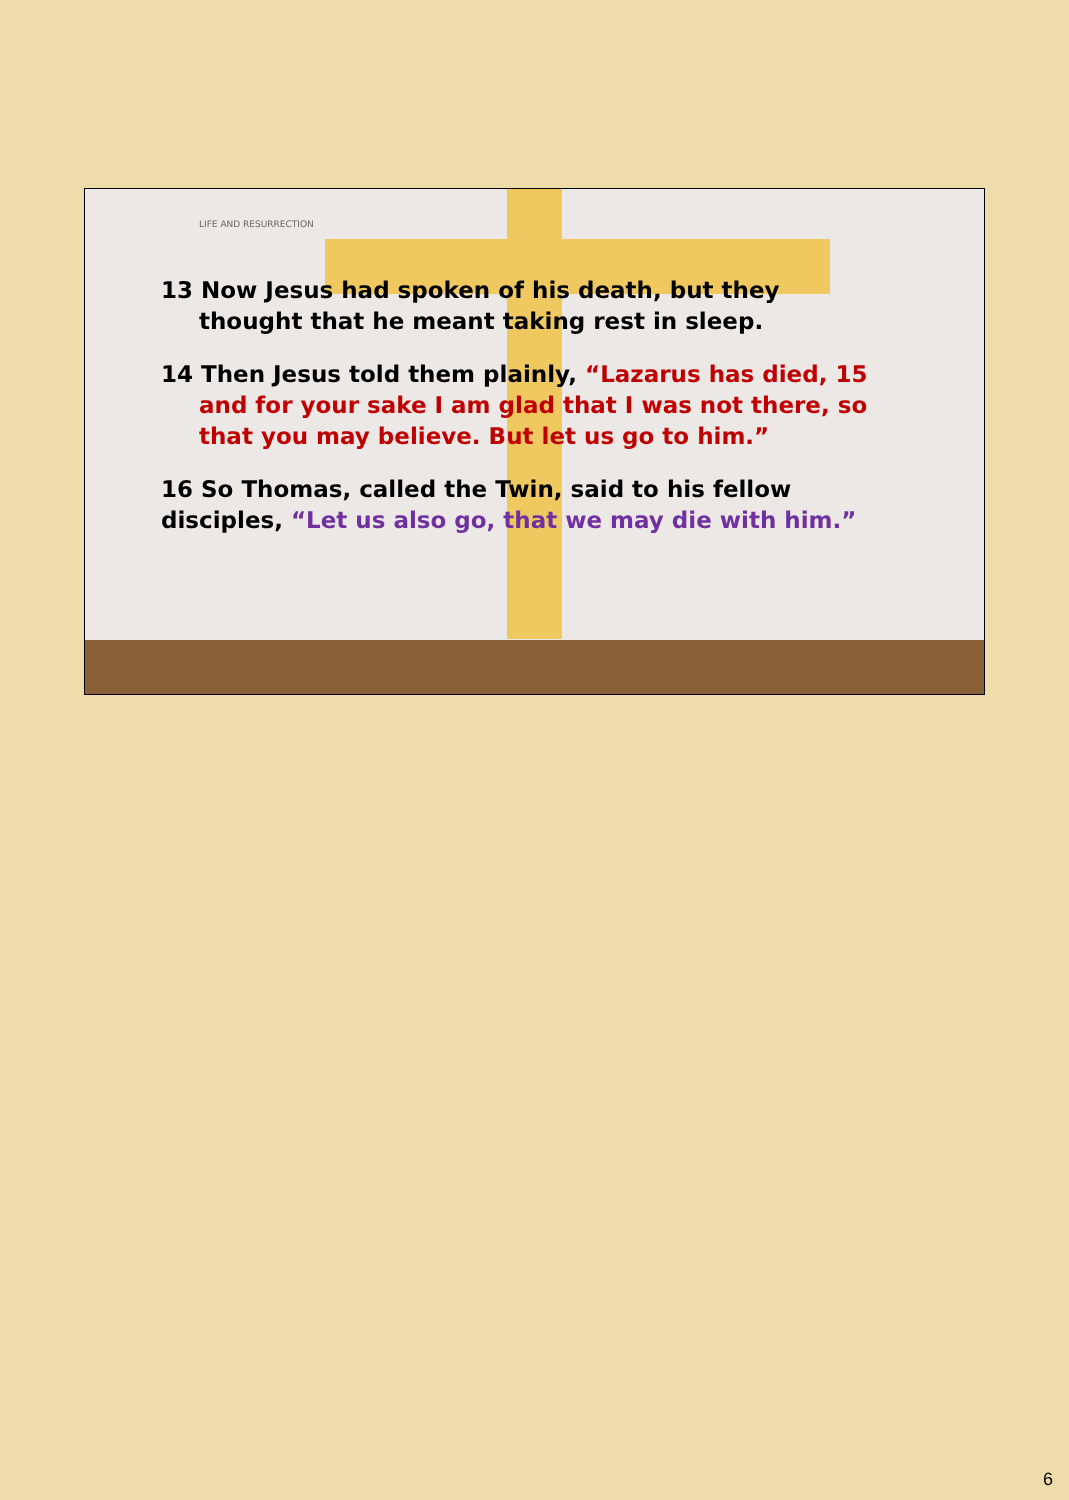LIFE AND RESURRECTION
13 Now Jesus had spoken of his death, but they thought that he meant taking rest in sleep.
14 Then Jesus told them plainly, “Lazarus has died, 15 and for your sake I am glad that I was not there, so that you may believe. But let us go to him.”
16 So Thomas, called the Twin, said to his fellow disciples, “Let us also go, that we may die with him.”
6